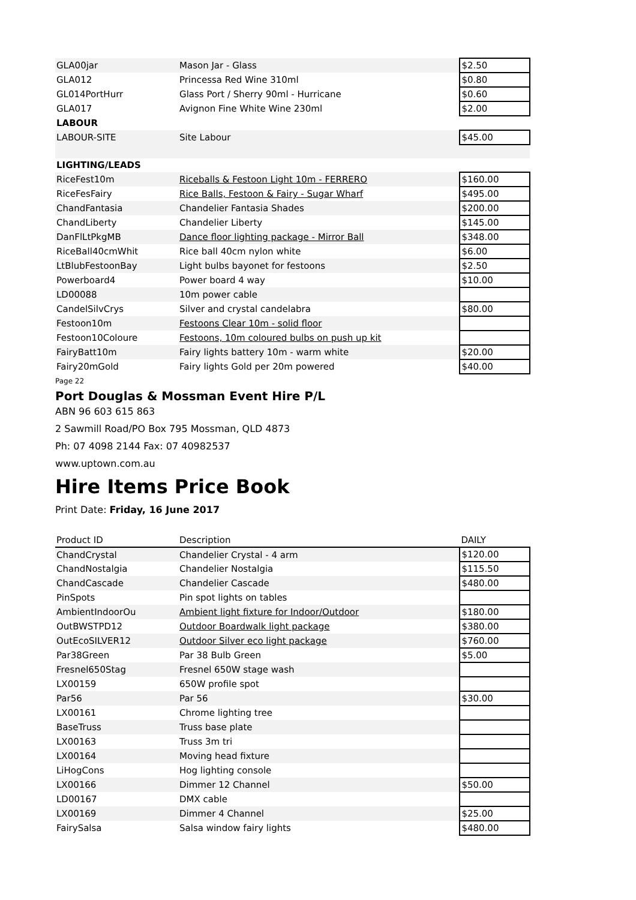| GLA00jar | Mason Jar - Glass | $2.50 |
| GLA012 | Princessa Red Wine 310ml | $0.80 |
| GL014PortHurr | Glass Port / Sherry 90ml - Hurricane | $0.60 |
| GLA017 | Avignon Fine White Wine 230ml | $2.00 |
| LABOUR | | |
| LABOUR-SITE | Site Labour | $45.00 |
| LIGHTING/LEADS | | |
| RiceFest10m | Riceballs & Festoon Light 10m - FERRERO | $160.00 |
| RiceFesFairy | Rice Balls, Festoon & Fairy - Sugar Wharf | $495.00 |
| ChandFantasia | Chandelier Fantasia Shades | $200.00 |
| ChandLiberty | Chandelier Liberty | $145.00 |
| DanFlLtPkgMB | Dance floor lighting package - Mirror Ball | $348.00 |
| RiceBall40cmWhit | Rice ball 40cm nylon white | $6.00 |
| LtBlubFestoonBay | Light bulbs bayonet for festoons | $2.50 |
| Powerboard4 | Power board 4 way | $10.00 |
| LD00088 | 10m power cable | |
| CandelSilvCrys | Silver and crystal candelabra | $80.00 |
| Festoon10m | Festoons Clear 10m - solid floor | |
| Festoon10Coloure | Festoons, 10m coloured bulbs on push up kit | |
| FairyBatt10m | Fairy lights battery 10m - warm white | $20.00 |
| Fairy20mGold | Fairy lights Gold per 20m powered | $40.00 |
Page 22
Port Douglas & Mossman Event Hire P/L
ABN 96 603 615 863
2 Sawmill Road/PO Box 795 Mossman, QLD 4873
Ph: 07 4098 2144 Fax: 07 40982537
www.uptown.com.au
Hire Items Price Book
Print Date: Friday, 16 June 2017
| Product ID | Description | DAILY |
| --- | --- | --- |
| ChandCrystal | Chandelier Crystal - 4 arm | $120.00 |
| ChandNostalgia | Chandelier Nostalgia | $115.50 |
| ChandCascade | Chandelier Cascade | $480.00 |
| PinSpots | Pin spot lights on tables | |
| AmbientIndoorOu | Ambient light fixture for Indoor/Outdoor | $180.00 |
| OutBWSTPD12 | Outdoor Boardwalk light package | $380.00 |
| OutEcoSILVER12 | Outdoor Silver eco light package | $760.00 |
| Par38Green | Par 38 Bulb Green | $5.00 |
| Fresnel650Stag | Fresnel 650W stage wash | |
| LX00159 | 650W profile spot | |
| Par56 | Par 56 | $30.00 |
| LX00161 | Chrome lighting tree | |
| BaseTruss | Truss base plate | |
| LX00163 | Truss 3m tri | |
| LX00164 | Moving head fixture | |
| LiHogCons | Hog lighting console | |
| LX00166 | Dimmer 12 Channel | $50.00 |
| LD00167 | DMX cable | |
| LX00169 | Dimmer 4 Channel | $25.00 |
| FairySalsa | Salsa window fairy lights | $480.00 |